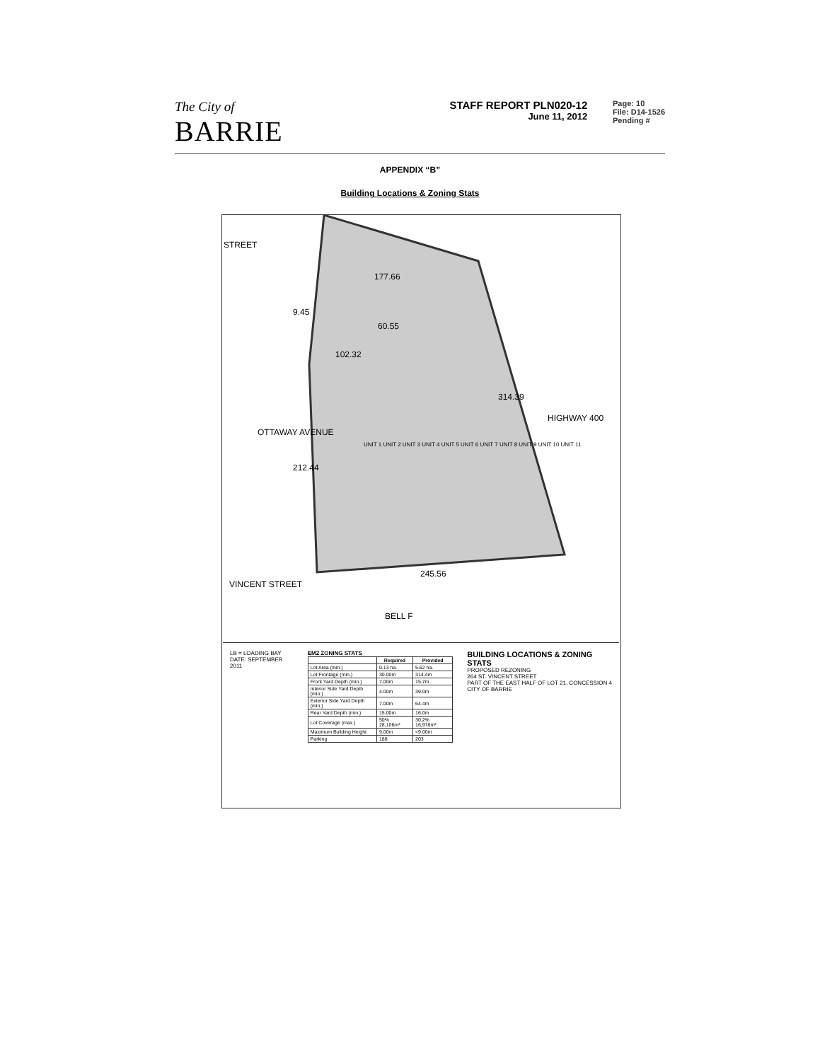The City of
BARRIE
STAFF REPORT PLN020-12
June 11, 2012
Page: 10
File: D14-1526
Pending #
APPENDIX “B”
Building Locations & Zoning Stats
STREET
OTTAWAY AVENUE
HIGHWAY 400
VINCENT STREET
177.66
9.45
60.55
102.32
314.39
212.44
245.56
BELL F
UNIT 1 UNIT 2 UNIT 3 UNIT 4 UNIT 5 UNIT 6 UNIT 7 UNIT 8 UNIT 9 UNIT 10 UNIT 11
LB = LOADING BAY
DATE: SEPTEMBER 2011
EM2 ZONING STATS
| | Required | Provided |
| --- | --- | --- |
| Lot Area (min.) | 0.13 ha. | 5.62 ha. |
| Lot Frontage (min.) | 30.00m | 314.4m |
| Front Yard Depth (min.) | 7.00m | 15.7m |
| Interior Side Yard Depth (min.) | 4.00m | 39.0m |
| Exterior Side Yard Depth (min.) | 7.00m | 64.4m |
| Rear Yard Depth (min.) | 15.00m | 16.0m |
| Lot Coverage (max.) | 50% 28,106m² | 30.2% 16,978m² |
| Maximum Building Height | 9.00m | <9.00m |
| Parking | 188 | 203 |
BUILDING LOCATIONS & ZONING STATS
PROPOSED REZONING
264 ST. VINCENT STREET
PART OF THE EAST HALF OF LOT 21, CONCESSION 4
CITY OF BARRIE